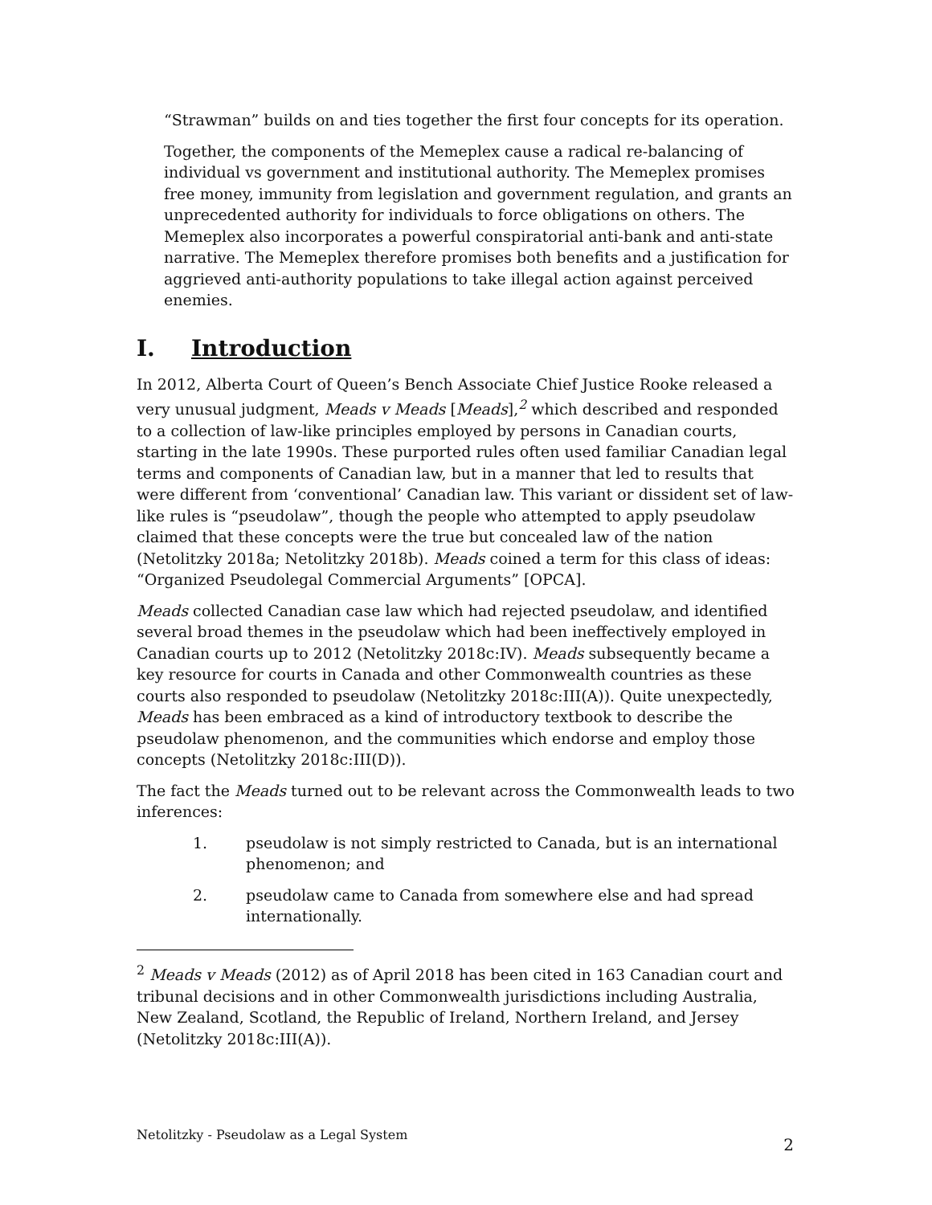“Strawman” builds on and ties together the first four concepts for its operation.
Together, the components of the Memeplex cause a radical re-balancing of individual vs government and institutional authority. The Memeplex promises free money, immunity from legislation and government regulation, and grants an unprecedented authority for individuals to force obligations on others. The Memeplex also incorporates a powerful conspiratorial anti-bank and anti-state narrative. The Memeplex therefore promises both benefits and a justification for aggrieved anti-authority populations to take illegal action against perceived enemies.
I. Introduction
In 2012, Alberta Court of Queen’s Bench Associate Chief Justice Rooke released a very unusual judgment, Meads v Meads [Meads],<sup>2</sup> which described and responded to a collection of law-like principles employed by persons in Canadian courts, starting in the late 1990s. These purported rules often used familiar Canadian legal terms and components of Canadian law, but in a manner that led to results that were different from ‘conventional’ Canadian law. This variant or dissident set of law-like rules is “pseudolaw”, though the people who attempted to apply pseudolaw claimed that these concepts were the true but concealed law of the nation (Netolitzky 2018a; Netolitzky 2018b). Meads coined a term for this class of ideas: “Organized Pseudolegal Commercial Arguments” [OPCA].
Meads collected Canadian case law which had rejected pseudolaw, and identified several broad themes in the pseudolaw which had been ineffectively employed in Canadian courts up to 2012 (Netolitzky 2018c:IV). Meads subsequently became a key resource for courts in Canada and other Commonwealth countries as these courts also responded to pseudolaw (Netolitzky 2018c:III(A)). Quite unexpectedly, Meads has been embraced as a kind of introductory textbook to describe the pseudolaw phenomenon, and the communities which endorse and employ those concepts (Netolitzky 2018c:III(D)).
The fact the Meads turned out to be relevant across the Commonwealth leads to two inferences:
1. pseudolaw is not simply restricted to Canada, but is an international phenomenon; and
2. pseudolaw came to Canada from somewhere else and had spread internationally.
<sup>2</sup> Meads v Meads (2012) as of April 2018 has been cited in 163 Canadian court and tribunal decisions and in other Commonwealth jurisdictions including Australia, New Zealand, Scotland, the Republic of Ireland, Northern Ireland, and Jersey (Netolitzky 2018c:III(A)).
Netolitzky - Pseudolaw as a Legal System
2